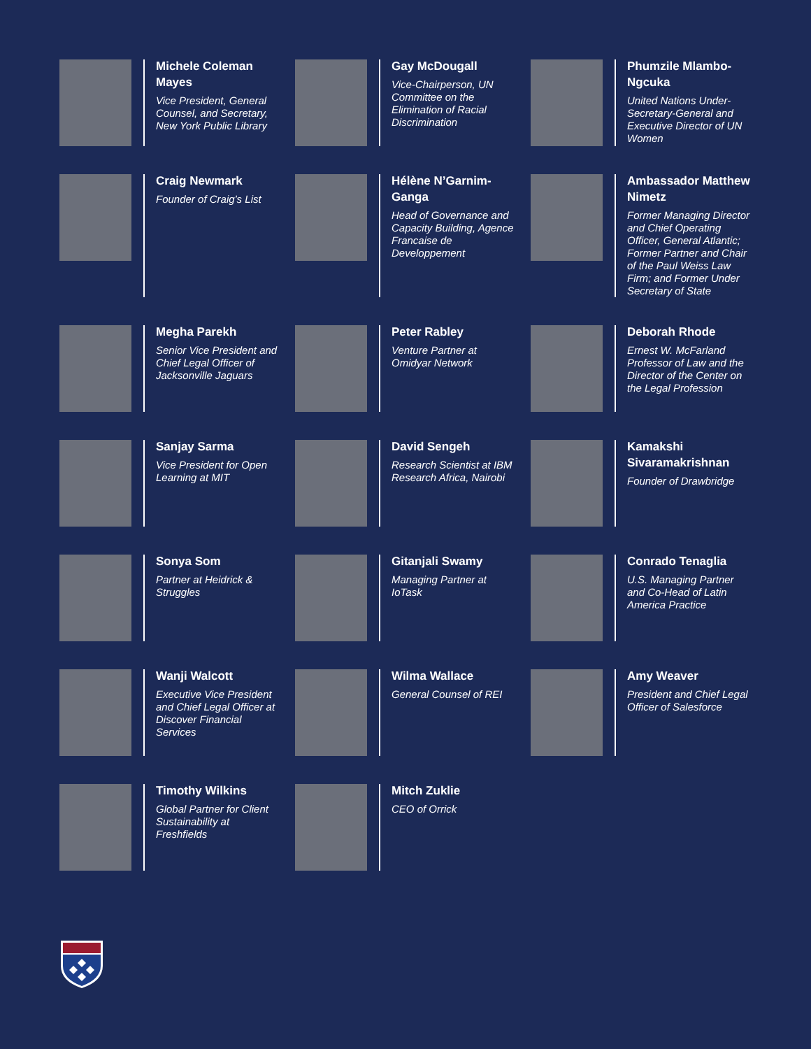Michele Coleman Mayes
Vice President, General Counsel, and Secretary, New York Public Library
Gay McDougall
Vice-Chairperson, UN Committee on the Elimination of Racial Discrimination
Phumzile Mlambo-Ngcuka
United Nations Under-Secretary-General and Executive Director of UN Women
Craig Newmark
Founder of Craig’s List
Hélène N’Garnim-Ganga
Head of Governance and Capacity Building, Agence Francaise de Developpement
Ambassador Matthew Nimetz
Former Managing Director and Chief Operating Officer, General Atlantic; Former Partner and Chair of the Paul Weiss Law Firm; and Former Under Secretary of State
Megha Parekh
Senior Vice President and Chief Legal Officer of Jacksonville Jaguars
Peter Rabley
Venture Partner at Omidyar Network
Deborah Rhode
Ernest W. McFarland Professor of Law and the Director of the Center on the Legal Profession
Sanjay Sarma
Vice President for Open Learning at MIT
David Sengeh
Research Scientist at IBM Research Africa, Nairobi
Kamakshi Sivaramakrishnan
Founder of Drawbridge
Sonya Som
Partner at Heidrick & Struggles
Gitanjali Swamy
Managing Partner at IoTask
Conrado Tenaglia
U.S. Managing Partner and Co-Head of Latin America Practice
Wanji Walcott
Executive Vice President and Chief Legal Officer at Discover Financial Services
Wilma Wallace
General Counsel of REI
Amy Weaver
President and Chief Legal Officer of Salesforce
Timothy Wilkins
Global Partner for Client Sustainability at Freshfields
Mitch Zuklie
CEO of Orrick